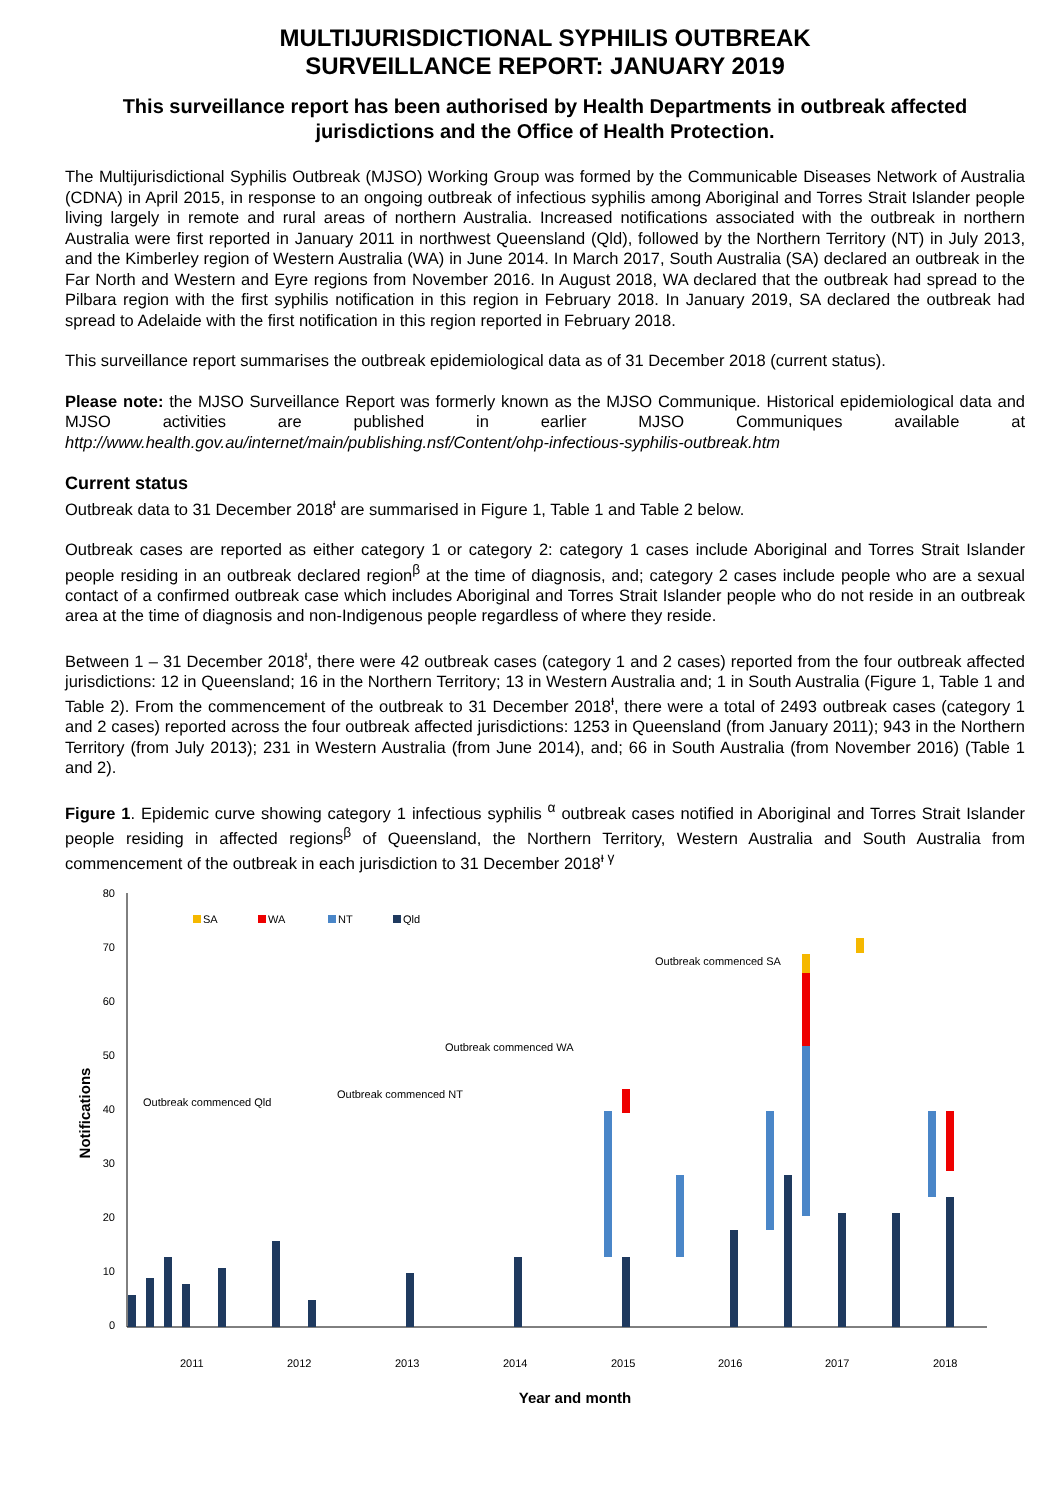MULTIJURISDICTIONAL SYPHILIS OUTBREAK
SURVEILLANCE REPORT: JANUARY 2019
This surveillance report has been authorised by Health Departments in outbreak affected jurisdictions and the Office of Health Protection.
The Multijurisdictional Syphilis Outbreak (MJSO) Working Group was formed by the Communicable Diseases Network of Australia (CDNA) in April 2015, in response to an ongoing outbreak of infectious syphilis among Aboriginal and Torres Strait Islander people living largely in remote and rural areas of northern Australia. Increased notifications associated with the outbreak in northern Australia were first reported in January 2011 in northwest Queensland (Qld), followed by the Northern Territory (NT) in July 2013, and the Kimberley region of Western Australia (WA) in June 2014. In March 2017, South Australia (SA) declared an outbreak in the Far North and Western and Eyre regions from November 2016. In August 2018, WA declared that the outbreak had spread to the Pilbara region with the first syphilis notification in this region in February 2018. In January 2019, SA declared the outbreak had spread to Adelaide with the first notification in this region reported in February 2018.
This surveillance report summarises the outbreak epidemiological data as of 31 December 2018 (current status).
Please note: the MJSO Surveillance Report was formerly known as the MJSO Communique. Historical epidemiological data and MJSO activities are published in earlier MJSO Communiques available at http://www.health.gov.au/internet/main/publishing.nsf/Content/ohp-infectious-syphilis-outbreak.htm
Current status
Outbreak data to 31 December 2018<sup>ᵻ</sup> are summarised in Figure 1, Table 1 and Table 2 below.
Outbreak cases are reported as either category 1 or category 2: category 1 cases include Aboriginal and Torres Strait Islander people residing in an outbreak declared region<sup>β</sup> at the time of diagnosis, and; category 2 cases include people who are a sexual contact of a confirmed outbreak case which includes Aboriginal and Torres Strait Islander people who do not reside in an outbreak area at the time of diagnosis and non-Indigenous people regardless of where they reside.
Between 1 – 31 December 2018<sup>ᵻ</sup>, there were 42 outbreak cases (category 1 and 2 cases) reported from the four outbreak affected jurisdictions: 12 in Queensland; 16 in the Northern Territory; 13 in Western Australia and; 1 in South Australia (Figure 1, Table 1 and Table 2). From the commencement of the outbreak to 31 December 2018<sup>ᵻ</sup>, there were a total of 2493 outbreak cases (category 1 and 2 cases) reported across the four outbreak affected jurisdictions: 1253 in Queensland (from January 2011); 943 in the Northern Territory (from July 2013); 231 in Western Australia (from June 2014), and; 66 in South Australia (from November 2016) (Table 1 and 2).
Figure 1. Epidemic curve showing category 1 infectious syphilis <sup>α</sup> outbreak cases notified in Aboriginal and Torres Strait Islander people residing in affected regions<sup>β</sup> of Queensland, the Northern Territory, Western Australia and South Australia from commencement of the outbreak in each jurisdiction to 31 December 2018<sup>ᵻ γ</sup>
80
70
60
50
40
30
20
10
0
Notifications
SA
WA
NT
Qld
Outbreak commenced Qld
Outbreak commenced NT
Outbreak commenced WA
Outbreak commenced SA
2011
2012
2013
2014
2015
2016
2017
2018
Year and month